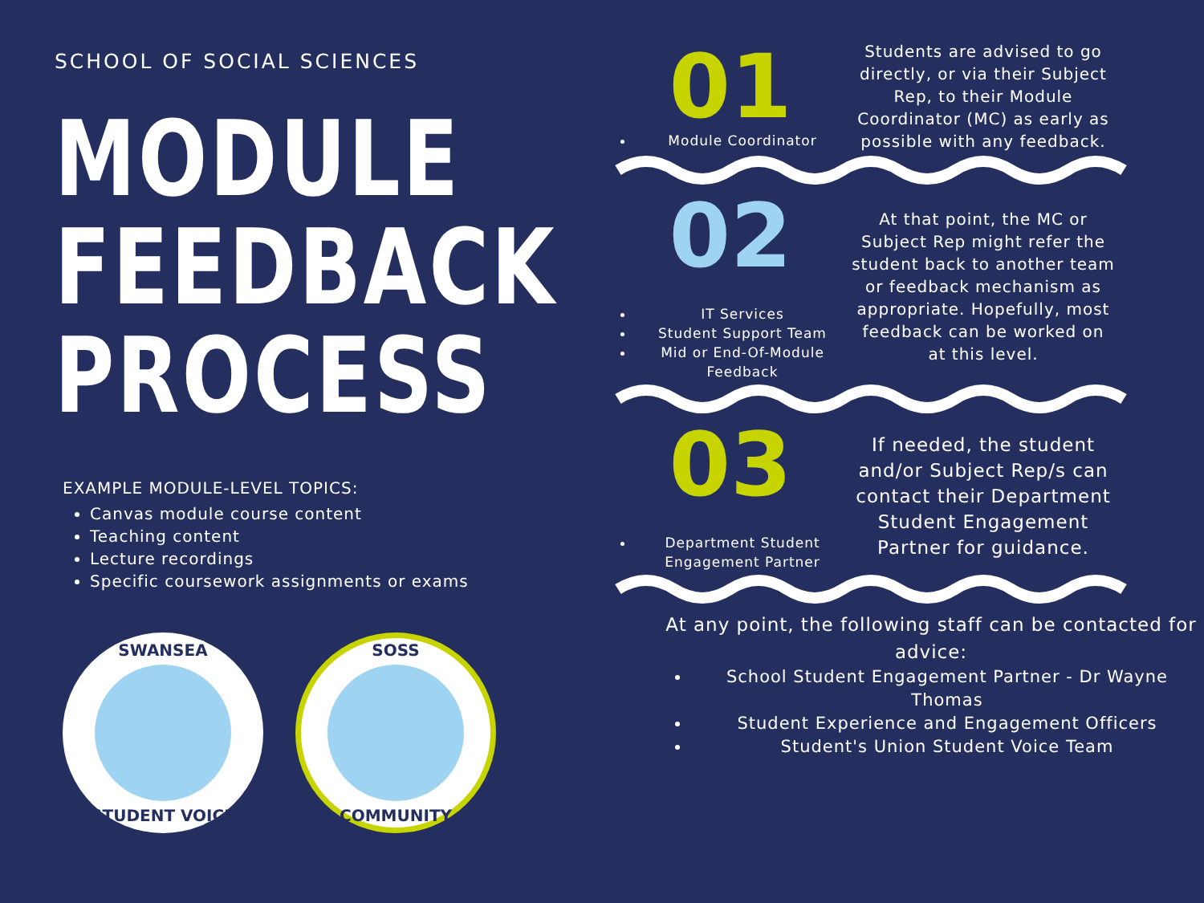SCHOOL OF SOCIAL SCIENCES
MODULE
FEEDBACK
PROCESS
EXAMPLE MODULE-LEVEL TOPICS:
Canvas module course content
Teaching content
Lecture recordings
Specific coursework assignments or exams
SWANSEA
STUDENT VOICE
SOSS
COMMUNITY
01
Module Coordinator
Students are advised to go directly, or via their Subject Rep, to their Module Coordinator (MC) as early as possible with any feedback.
02
IT Services
Student Support Team
Mid or End-Of-Module Feedback
At that point, the MC or Subject Rep might refer the student back to another team or feedback mechanism as appropriate. Hopefully, most feedback can be worked on at this level.
03
Department Student Engagement Partner
If needed, the student and/or Subject Rep/s can contact their Department Student Engagement Partner for guidance.
At any point, the following staff can be contacted for advice:
School Student Engagement Partner - Dr Wayne Thomas
Student Experience and Engagement Officers
Student's Union Student Voice Team